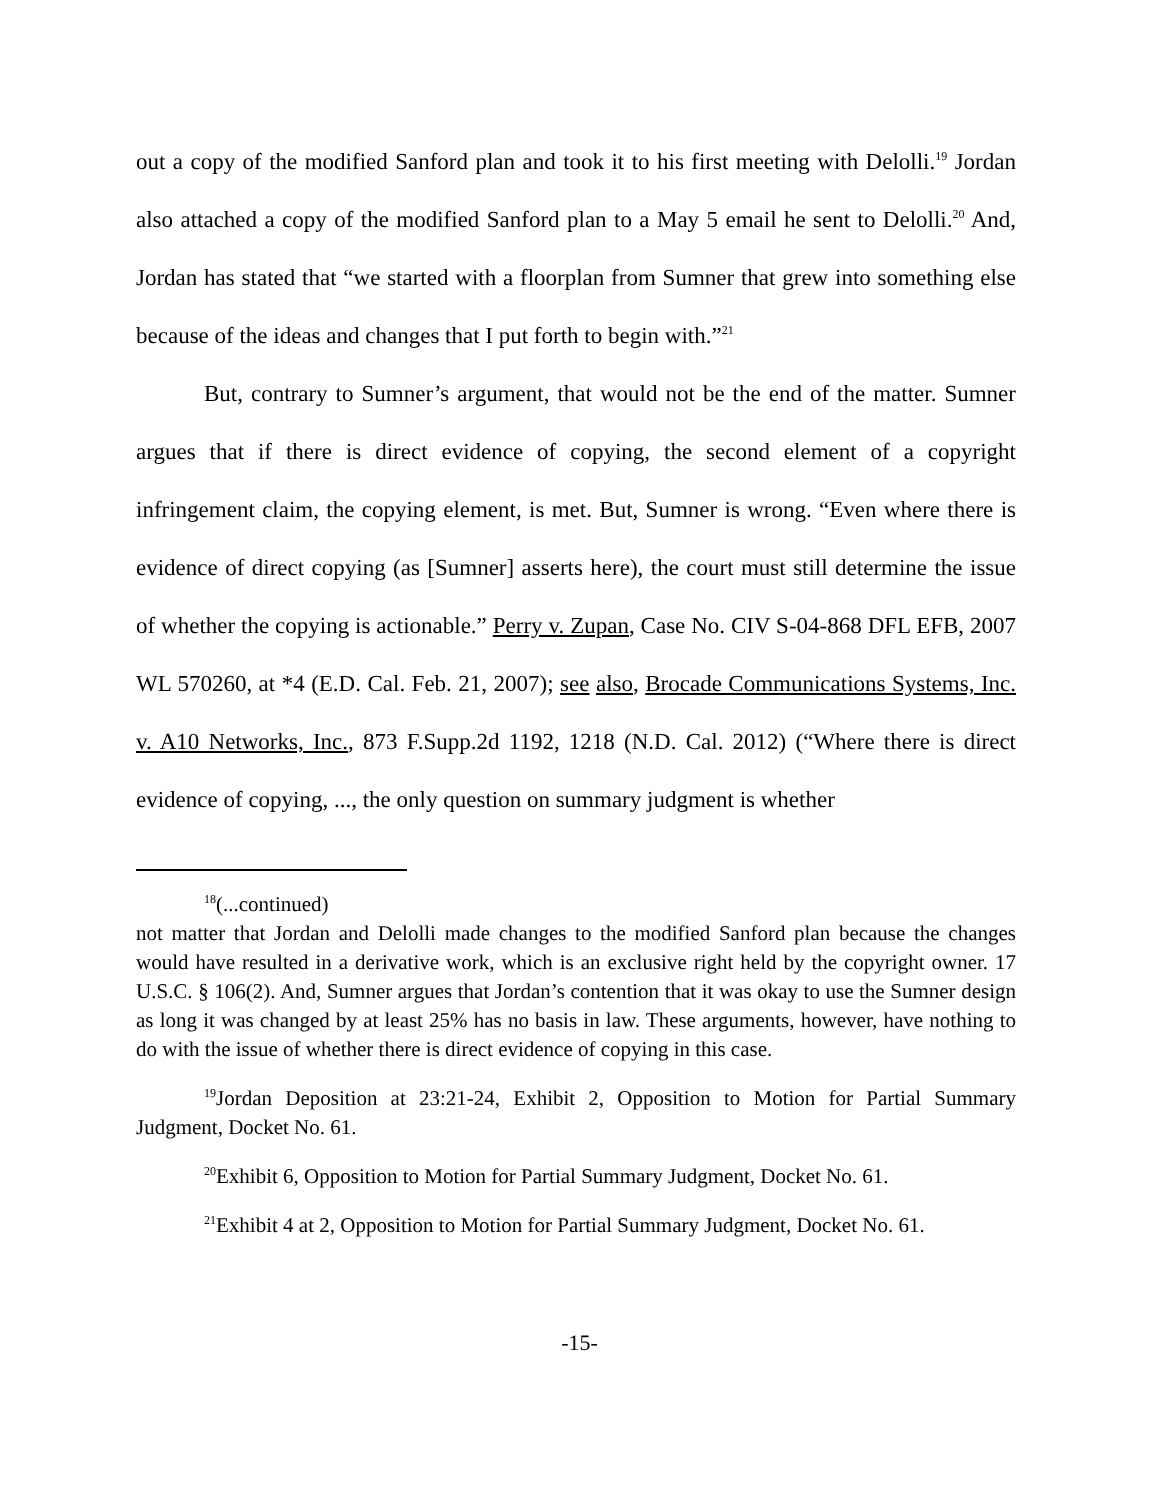out a copy of the modified Sanford plan and took it to his first meeting with Delolli.<sup>19</sup> Jordan also attached a copy of the modified Sanford plan to a May 5 email he sent to Delolli.<sup>20</sup> And, Jordan has stated that “we started with a floorplan from Sumner that grew into something else because of the ideas and changes that I put forth to begin with.”<sup>21</sup>
But, contrary to Sumner’s argument, that would not be the end of the matter. Sumner argues that if there is direct evidence of copying, the second element of a copyright infringement claim, the copying element, is met. But, Sumner is wrong. “Even where there is evidence of direct copying (as [Sumner] asserts here), the court must still determine the issue of whether the copying is actionable.” Perry v. Zupan, Case No. CIV S-04-868 DFL EFB, 2007 WL 570260, at *4 (E.D. Cal. Feb. 21, 2007); see also, Brocade Communications Systems, Inc. v. A10 Networks, Inc., 873 F.Supp.2d 1192, 1218 (N.D. Cal. 2012) (“Where there is direct evidence of copying, ..., the only question on summary judgment is whether
<sup>18</sup> (...continued)
not matter that Jordan and Delolli made changes to the modified Sanford plan because the changes would have resulted in a derivative work, which is an exclusive right held by the copyright owner. 17 U.S.C. § 106(2). And, Sumner argues that Jordan’s contention that it was okay to use the Sumner design as long it was changed by at least 25% has no basis in law. These arguments, however, have nothing to do with the issue of whether there is direct evidence of copying in this case.
<sup>19</sup> Jordan Deposition at 23:21-24, Exhibit 2, Opposition to Motion for Partial Summary Judgment, Docket No. 61.
<sup>20</sup> Exhibit 6, Opposition to Motion for Partial Summary Judgment, Docket No. 61.
<sup>21</sup> Exhibit 4 at 2, Opposition to Motion for Partial Summary Judgment, Docket No. 61.
-15-